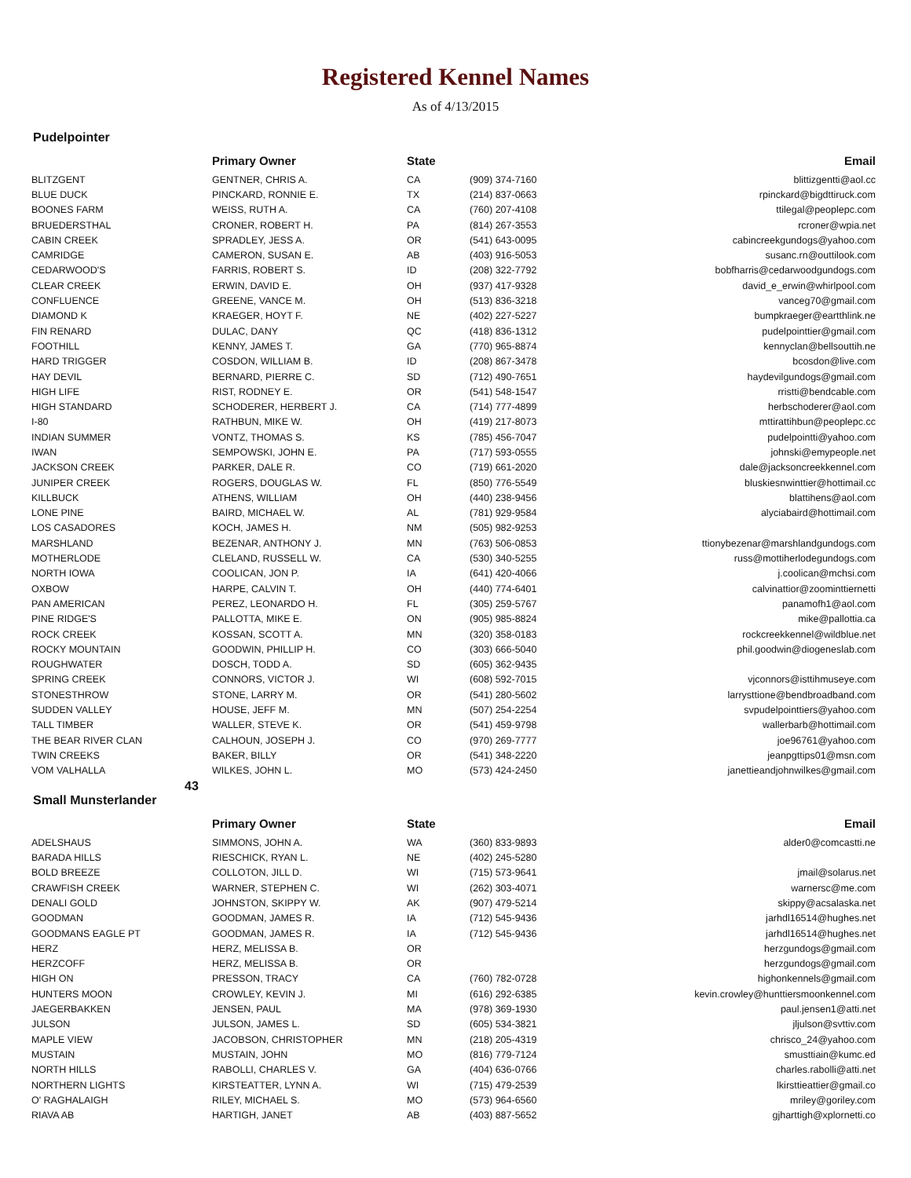Registered Kennel Names
As of 4/13/2015
Pudelpointer
| | Primary Owner | State | | Email |
| --- | --- | --- | --- | --- |
| BLITZGENT | GENTNER, CHRIS A. | CA | (909) 374-7160 | blittizgentti@aol.cc |
| BLUE DUCK | PINCKARD, RONNIE E. | TX | (214) 837-0663 | rpinckard@bigdttiruck.com |
| BOONES FARM | WEISS, RUTH A. | CA | (760) 207-4108 | ttilegal@peoplepc.com |
| BRUEDERSTHAL | CRONER, ROBERT H. | PA | (814) 267-3553 | rcroner@wpia.net |
| CABIN CREEK | SPRADLEY, JESS A. | OR | (541) 643-0095 | cabincreekgundogs@yahoo.com |
| CAMRIDGE | CAMERON, SUSAN E. | AB | (403) 916-5053 | susanc.rn@outtilook.com |
| CEDARWOOD'S | FARRIS, ROBERT S. | ID | (208) 322-7792 | bobfharris@cedarwoodgundogs.com |
| CLEAR CREEK | ERWIN, DAVID E. | OH | (937) 417-9328 | david_e_erwin@whirlpool.com |
| CONFLUENCE | GREENE, VANCE M. | OH | (513) 836-3218 | vanceg70@gmail.com |
| DIAMOND K | KRAEGER, HOYT F. | NE | (402) 227-5227 | bumpkraeger@eartthlink.ne |
| FIN RENARD | DULAC, DANY | QC | (418) 836-1312 | pudelpointtier@gmail.com |
| FOOTHILL | KENNY, JAMES T. | GA | (770) 965-8874 | kennyclan@bellsouttih.ne |
| HARD TRIGGER | COSDON, WILLIAM B. | ID | (208) 867-3478 | bcosdon@live.com |
| HAY DEVIL | BERNARD, PIERRE C. | SD | (712) 490-7651 | haydevilgundogs@gmail.com |
| HIGH LIFE | RIST, RODNEY E. | OR | (541) 548-1547 | rristti@bendcable.com |
| HIGH STANDARD | SCHODERER, HERBERT J. | CA | (714) 777-4899 | herbschoderer@aol.com |
| I-80 | RATHBUN, MIKE W. | OH | (419) 217-8073 | mttirattihbun@peoplepc.cc |
| INDIAN SUMMER | VONTZ, THOMAS S. | KS | (785) 456-7047 | pudelpointti@yahoo.com |
| IWAN | SEMPOWSKI, JOHN E. | PA | (717) 593-0555 | johnski@emypeople.net |
| JACKSON CREEK | PARKER, DALE R. | CO | (719) 661-2020 | dale@jacksoncreekkennel.com |
| JUNIPER CREEK | ROGERS, DOUGLAS W. | FL | (850) 776-5549 | bluskiesnwinttier@hottimail.cc |
| KILLBUCK | ATHENS, WILLIAM | OH | (440) 238-9456 | blattihens@aol.com |
| LONE PINE | BAIRD, MICHAEL W. | AL | (781) 929-9584 | alyciabaird@hottimail.com |
| LOS CASADORES | KOCH, JAMES H. | NM | (505) 982-9253 | |
| MARSHLAND | BEZENAR, ANTHONY J. | MN | (763) 506-0853 | ttionybezenar@marshlandgundogs.com |
| MOTHERLODE | CLELAND, RUSSELL W. | CA | (530) 340-5255 | russ@mottiherlodegundogs.com |
| NORTH IOWA | COOLICAN, JON P. | IA | (641) 420-4066 | j.coolican@mchsi.com |
| OXBOW | HARPE, CALVIN T. | OH | (440) 774-6401 | calvinattior@zoominttiernetti |
| PAN AMERICAN | PEREZ, LEONARDO H. | FL | (305) 259-5767 | panamofh1@aol.com |
| PINE RIDGE'S | PALLOTTA, MIKE E. | ON | (905) 985-8824 | mike@pallottia.ca |
| ROCK CREEK | KOSSAN, SCOTT A. | MN | (320) 358-0183 | rockcreekkennel@wildblue.net |
| ROCKY MOUNTAIN | GOODWIN, PHILLIP H. | CO | (303) 666-5040 | phil.goodwin@diogeneslab.com |
| ROUGHWATER | DOSCH, TODD A. | SD | (605) 362-9435 | |
| SPRING CREEK | CONNORS, VICTOR J. | WI | (608) 592-7015 | vjconnors@isttihmuseye.com |
| STONESTHROW | STONE, LARRY M. | OR | (541) 280-5602 | larrysttione@bendbroadband.com |
| SUDDEN VALLEY | HOUSE, JEFF M. | MN | (507) 254-2254 | svpudelpointtiers@yahoo.com |
| TALL TIMBER | WALLER, STEVE K. | OR | (541) 459-9798 | wallerbarb@hottimail.com |
| THE BEAR RIVER CLAN | CALHOUN, JOSEPH J. | CO | (970) 269-7777 | joe96761@yahoo.com |
| TWIN CREEKS | BAKER, BILLY | OR | (541) 348-2220 | jeanpgttips01@msn.com |
| VOM VALHALLA | WILKES, JOHN L. | MO | (573) 424-2450 | janettieandjohnwilkes@gmail.com |
| 43 | | | | |
Small Munsterlander
| | Primary Owner | State | | Email |
| --- | --- | --- | --- | --- |
| ADELSHAUS | SIMMONS, JOHN A. | WA | (360) 833-9893 | alder0@comcastti.ne |
| BARADA HILLS | RIESCHICK, RYAN L. | NE | (402) 245-5280 | |
| BOLD BREEZE | COLLOTON, JILL D. | WI | (715) 573-9641 | jmail@solarus.net |
| CRAWFISH CREEK | WARNER, STEPHEN C. | WI | (262) 303-4071 | warnersc@me.com |
| DENALI GOLD | JOHNSTON, SKIPPY W. | AK | (907) 479-5214 | skippy@acsalaska.net |
| GOODMAN | GOODMAN, JAMES R. | IA | (712) 545-9436 | jarhdl16514@hughes.net |
| GOODMANS EAGLE PT | GOODMAN, JAMES R. | IA | (712) 545-9436 | jarhdl16514@hughes.net |
| HERZ | HERZ, MELISSA B. | OR | | herzgundogs@gmail.com |
| HERZCOFF | HERZ, MELISSA B. | OR | | herzgundogs@gmail.com |
| HIGH ON | PRESSON, TRACY | CA | (760) 782-0728 | highonkennels@gmail.com |
| HUNTERS MOON | CROWLEY, KEVIN J. | MI | (616) 292-6385 | kevin.crowley@hunttiersmoonkennel.com |
| JAEGERBAKKEN | JENSEN, PAUL | MA | (978) 369-1930 | paul.jensen1@atti.net |
| JULSON | JULSON, JAMES L. | SD | (605) 534-3821 | jljulson@svttiv.com |
| MAPLE VIEW | JACOBSON, CHRISTOPHER | MN | (218) 205-4319 | chrisco_24@yahoo.com |
| MUSTAIN | MUSTAIN, JOHN | MO | (816) 779-7124 | smusttiain@kumc.ed |
| NORTH HILLS | RABOLLI, CHARLES V. | GA | (404) 636-0766 | charles.rabolli@atti.net |
| NORTHERN LIGHTS | KIRSTEATTER, LYNN A. | WI | (715) 479-2539 | lkirsttieattier@gmail.co |
| O' RAGHALAIGH | RILEY, MICHAEL S. | MO | (573) 964-6560 | mriley@goriley.com |
| RIAVA AB | HARTIGH, JANET | AB | (403) 887-5652 | gjharttigh@xplornetti.co |